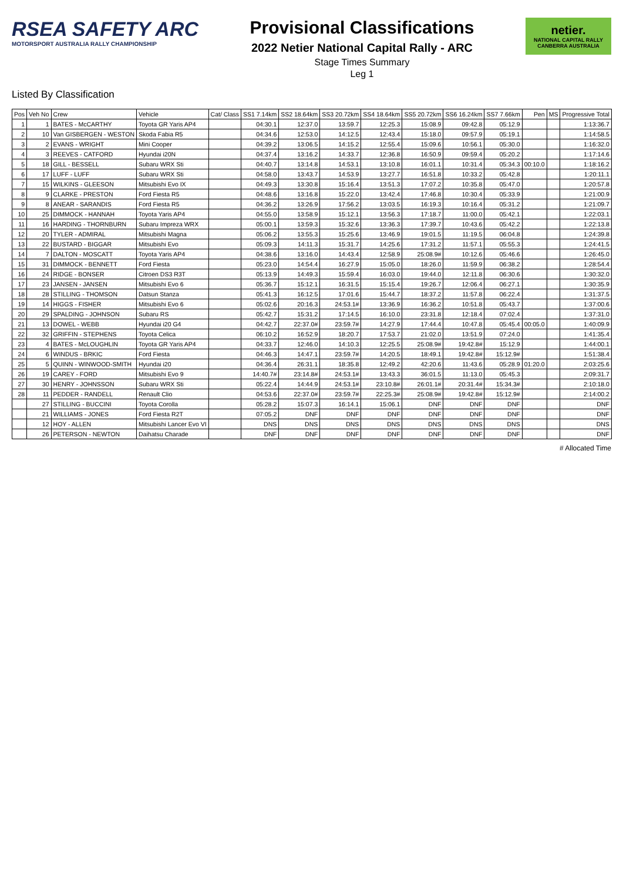RSEA SAFETY ARC
MOTORSPORT AUSTRALIA RALLY CHAMPIONSHIP
Provisional Classifications
2022 Netier National Capital Rally - ARC
Stage Times Summary
Leg 1
netier.
NATIONAL CAPITAL RALLY
CANBERRA AUSTRALIA
Listed By Classification
| Pos | Veh No | Crew | Vehicle | Cat/ Class | SS1 7.14km | SS2 18.64km | SS3 20.72km | SS4 18.64km | SS5 20.72km | SS6 16.24km | SS7 7.66km | Pen | MS | Progressive Total |
| --- | --- | --- | --- | --- | --- | --- | --- | --- | --- | --- | --- | --- | --- | --- |
| 1 | 1 | BATES - McCARTHY | Toyota GR Yaris AP4 | | 04:30.1 | 12:37.0 | 13:59.7 | 12:25.3 | 15:08.9 | 09:42.8 | 05:12.9 | | | 1:13:36.7 |
| 2 | 10 | Van GISBERGEN - WESTON | Skoda Fabia R5 | | 04:34.6 | 12:53.0 | 14:12.5 | 12:43.4 | 15:18.0 | 09:57.9 | 05:19.1 | | | 1:14:58.5 |
| 3 | 2 | EVANS - WRIGHT | Mini Cooper | | 04:39.2 | 13:06.5 | 14:15.2 | 12:55.4 | 15:09.6 | 10:56.1 | 05:30.0 | | | 1:16:32.0 |
| 4 | 3 | REEVES - CATFORD | Hyundai i20N | | 04:37.4 | 13:16.2 | 14:33.7 | 12:36.8 | 16:50.9 | 09:59.4 | 05:20.2 | | | 1:17:14.6 |
| 5 | 18 | GILL - BESSELL | Subaru WRX Sti | | 04:40.7 | 13:14.8 | 14:53.1 | 13:10.8 | 16:01.1 | 10:31.4 | 05:34.3 | 00:10.0 | | 1:18:16.2 |
| 6 | 17 | LUFF - LUFF | Subaru WRX Sti | | 04:58.0 | 13:43.7 | 14:53.9 | 13:27.7 | 16:51.8 | 10:33.2 | 05:42.8 | | | 1:20:11.1 |
| 7 | 15 | WILKINS - GLEESON | Mitsubishi Evo IX | | 04:49.3 | 13:30.8 | 15:16.4 | 13:51.3 | 17:07.2 | 10:35.8 | 05:47.0 | | | 1:20:57.8 |
| 8 | 9 | CLARKE - PRESTON | Ford Fiesta R5 | | 04:48.6 | 13:16.8 | 15:22.0 | 13:42.4 | 17:46.8 | 10:30.4 | 05:33.9 | | | 1:21:00.9 |
| 9 | 8 | ANEAR - SARANDIS | Ford Fiesta R5 | | 04:36.2 | 13:26.9 | 17:56.2 | 13:03.5 | 16:19.3 | 10:16.4 | 05:31.2 | | | 1:21:09.7 |
| 10 | 25 | DIMMOCK - HANNAH | Toyota Yaris AP4 | | 04:55.0 | 13:58.9 | 15:12.1 | 13:56.3 | 17:18.7 | 11:00.0 | 05:42.1 | | | 1:22:03.1 |
| 11 | 16 | HARDING - THORNBURN | Subaru Impreza WRX | | 05:00.1 | 13:59.3 | 15:32.6 | 13:36.3 | 17:39.7 | 10:43.6 | 05:42.2 | | | 1:22:13.8 |
| 12 | 20 | TYLER - ADMIRAL | Mitsubishi Magna | | 05:06.2 | 13:55.3 | 15:25.6 | 13:46.9 | 19:01.5 | 11:19.5 | 06:04.8 | | | 1:24:39.8 |
| 13 | 22 | BUSTARD - BIGGAR | Mitsubishi Evo | | 05:09.3 | 14:11.3 | 15:31.7 | 14:25.6 | 17:31.2 | 11:57.1 | 05:55.3 | | | 1:24:41.5 |
| 14 | 7 | DALTON - MOSCATT | Toyota Yaris AP4 | | 04:38.6 | 13:16.0 | 14:43.4 | 12:58.9 | 25:08.9# | 10:12.6 | 05:46.6 | | | 1:26:45.0 |
| 15 | 31 | DIMMOCK - BENNETT | Ford Fiesta | | 05:23.0 | 14:54.4 | 16:27.9 | 15:05.0 | 18:26.0 | 11:59.9 | 06:38.2 | | | 1:28:54.4 |
| 16 | 24 | RIDGE - BONSER | Citroen DS3 R3T | | 05:13.9 | 14:49.3 | 15:59.4 | 16:03.0 | 19:44.0 | 12:11.8 | 06:30.6 | | | 1:30:32.0 |
| 17 | 23 | JANSEN - JANSEN | Mitsubishi Evo 6 | | 05:36.7 | 15:12.1 | 16:31.5 | 15:15.4 | 19:26.7 | 12:06.4 | 06:27.1 | | | 1:30:35.9 |
| 18 | 28 | STILLING - THOMSON | Datsun Stanza | | 05:41.3 | 16:12.5 | 17:01.6 | 15:44.7 | 18:37.2 | 11:57.8 | 06:22.4 | | | 1:31:37.5 |
| 19 | 14 | HIGGS - FISHER | Mitsubishi Evo 6 | | 05:02.6 | 20:16.3 | 24:53.1# | 13:36.9 | 16:36.2 | 10:51.8 | 05:43.7 | | | 1:37:00.6 |
| 20 | 29 | SPALDING - JOHNSON | Subaru RS | | 05:42.7 | 15:31.2 | 17:14.5 | 16:10.0 | 23:31.8 | 12:18.4 | 07:02.4 | | | 1:37:31.0 |
| 21 | 13 | DOWEL - WEBB | Hyundai i20 G4 | | 04:42.7 | 22:37.0# | 23:59.7# | 14:27.9 | 17:44.4 | 10:47.8 | 05:45.4 | 00:05.0 | | 1:40:09.9 |
| 22 | 32 | GRIFFIN - STEPHENS | Toyota Celica | | 06:10.2 | 16:52.9 | 18:20.7 | 17:53.7 | 21:02.0 | 13:51.9 | 07:24.0 | | | 1:41:35.4 |
| 23 | 4 | BATES - McLOUGHLIN | Toyota GR Yaris AP4 | | 04:33.7 | 12:46.0 | 14:10.3 | 12:25.5 | 25:08.9# | 19:42.8# | 15:12.9 | | | 1:44:00.1 |
| 24 | 6 | WINDUS - BRKIC | Ford Fiesta | | 04:46.3 | 14:47.1 | 23:59.7# | 14:20.5 | 18:49.1 | 19:42.8# | 15:12.9# | | | 1:51:38.4 |
| 25 | 5 | QUINN - WINWOOD-SMITH | Hyundai i20 | | 04:36.4 | 26:31.1 | 18:35.8 | 12:49.2 | 42:20.6 | 11:43.6 | 05:28.9 | 01:20.0 | | 2:03:25.6 |
| 26 | 19 | CAREY - FORD | Mitsubishi Evo 9 | | 14:40.7# | 23:14.8# | 24:53.1# | 13:43.3 | 36:01.5 | 11:13.0 | 05:45.3 | | | 2:09:31.7 |
| 27 | 30 | HENRY - JOHNSSON | Subaru WRX Sti | | 05:22.4 | 14:44.9 | 24:53.1# | 23:10.8# | 26:01.1# | 20:31.4# | 15:34.3# | | | 2:10:18.0 |
| 28 | 11 | PEDDER - RANDELL | Renault Clio | | 04:53.6 | 22:37.0# | 23:59.7# | 22:25.3# | 25:08.9# | 19:42.8# | 15:12.9# | | | 2:14:00.2 |
| | 27 | STILLING - BUCCINI | Toyota Corolla | | 05:28.2 | 15:07.3 | 16:14.1 | 15:06.1 | DNF | DNF | DNF | | | DNF |
| | 21 | WILLIAMS - JONES | Ford Fiesta R2T | | 07:05.2 | DNF | DNF | DNF | DNF | DNF | DNF | | | DNF |
| | 12 | HOY - ALLEN | Mitsubishi Lancer Evo VI | | DNS | DNS | DNS | DNS | DNS | DNS | DNS | | | DNS |
| | 26 | PETERSON - NEWTON | Daihatsu Charade | | DNF | DNF | DNF | DNF | DNF | DNF | DNF | | | DNF |
# Allocated Time